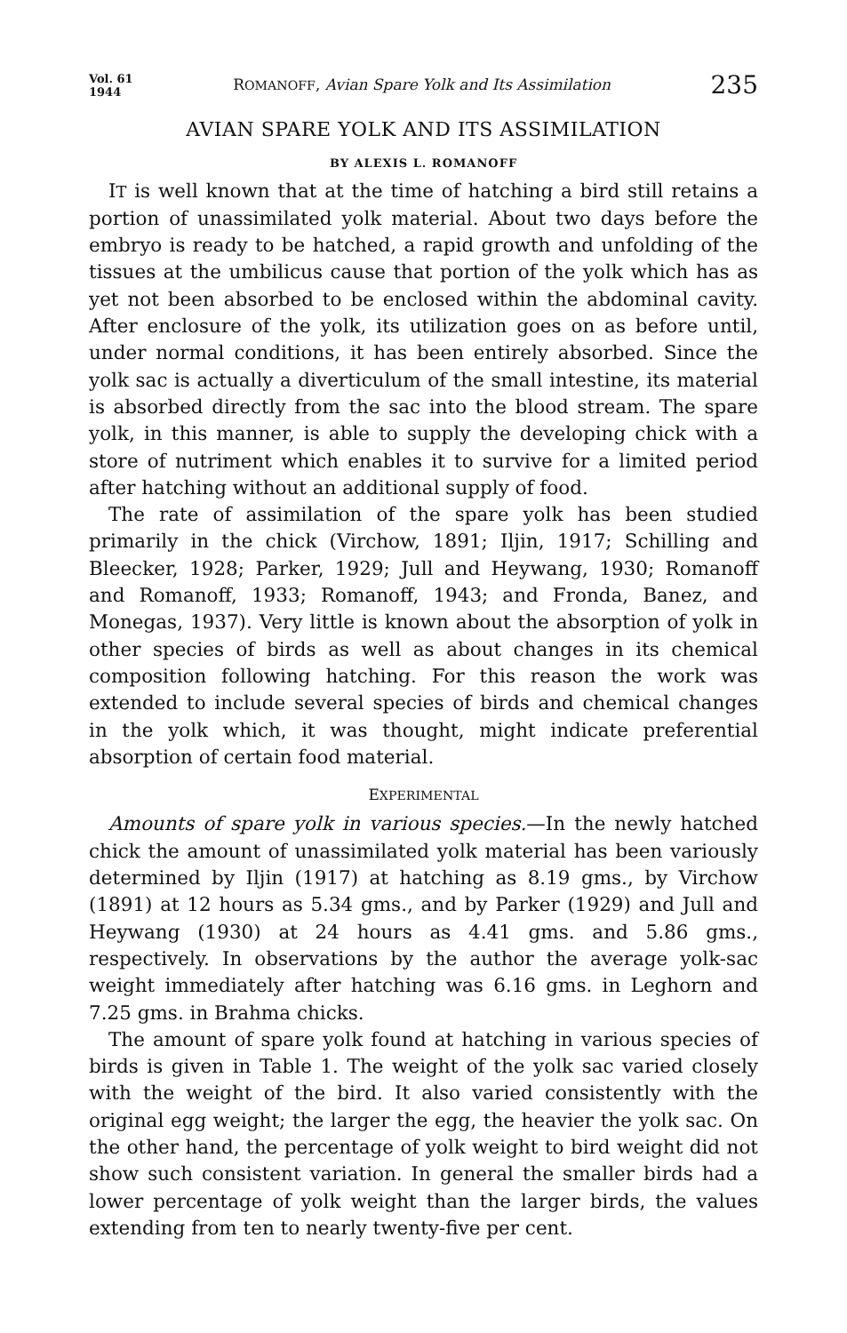Vol. 61
1944
ROMANOFF, Avian Spare Yolk and Its Assimilation
235
AVIAN SPARE YOLK AND ITS ASSIMILATION
BY ALEXIS L. ROMANOFF
IT is well known that at the time of hatching a bird still retains a portion of unassimilated yolk material. About two days before the embryo is ready to be hatched, a rapid growth and unfolding of the tissues at the umbilicus cause that portion of the yolk which has as yet not been absorbed to be enclosed within the abdominal cavity. After enclosure of the yolk, its utilization goes on as before until, under normal conditions, it has been entirely absorbed. Since the yolk sac is actually a diverticulum of the small intestine, its material is absorbed directly from the sac into the blood stream. The spare yolk, in this manner, is able to supply the developing chick with a store of nutriment which enables it to survive for a limited period after hatching without an additional supply of food.
The rate of assimilation of the spare yolk has been studied primarily in the chick (Virchow, 1891; Iljin, 1917; Schilling and Bleecker, 1928; Parker, 1929; Jull and Heywang, 1930; Romanoff and Romanoff, 1933; Romanoff, 1943; and Fronda, Banez, and Monegas, 1937). Very little is known about the absorption of yolk in other species of birds as well as about changes in its chemical composition following hatching. For this reason the work was extended to include several species of birds and chemical changes in the yolk which, it was thought, might indicate preferential absorption of certain food material.
EXPERIMENTAL
Amounts of spare yolk in various species.—In the newly hatched chick the amount of unassimilated yolk material has been variously determined by Iljin (1917) at hatching as 8.19 gms., by Virchow (1891) at 12 hours as 5.34 gms., and by Parker (1929) and Jull and Heywang (1930) at 24 hours as 4.41 gms. and 5.86 gms., respectively. In observations by the author the average yolk-sac weight immediately after hatching was 6.16 gms. in Leghorn and 7.25 gms. in Brahma chicks.
The amount of spare yolk found at hatching in various species of birds is given in Table 1. The weight of the yolk sac varied closely with the weight of the bird. It also varied consistently with the original egg weight; the larger the egg, the heavier the yolk sac. On the other hand, the percentage of yolk weight to bird weight did not show such consistent variation. In general the smaller birds had a lower percentage of yolk weight than the larger birds, the values extending from ten to nearly twenty-five per cent.